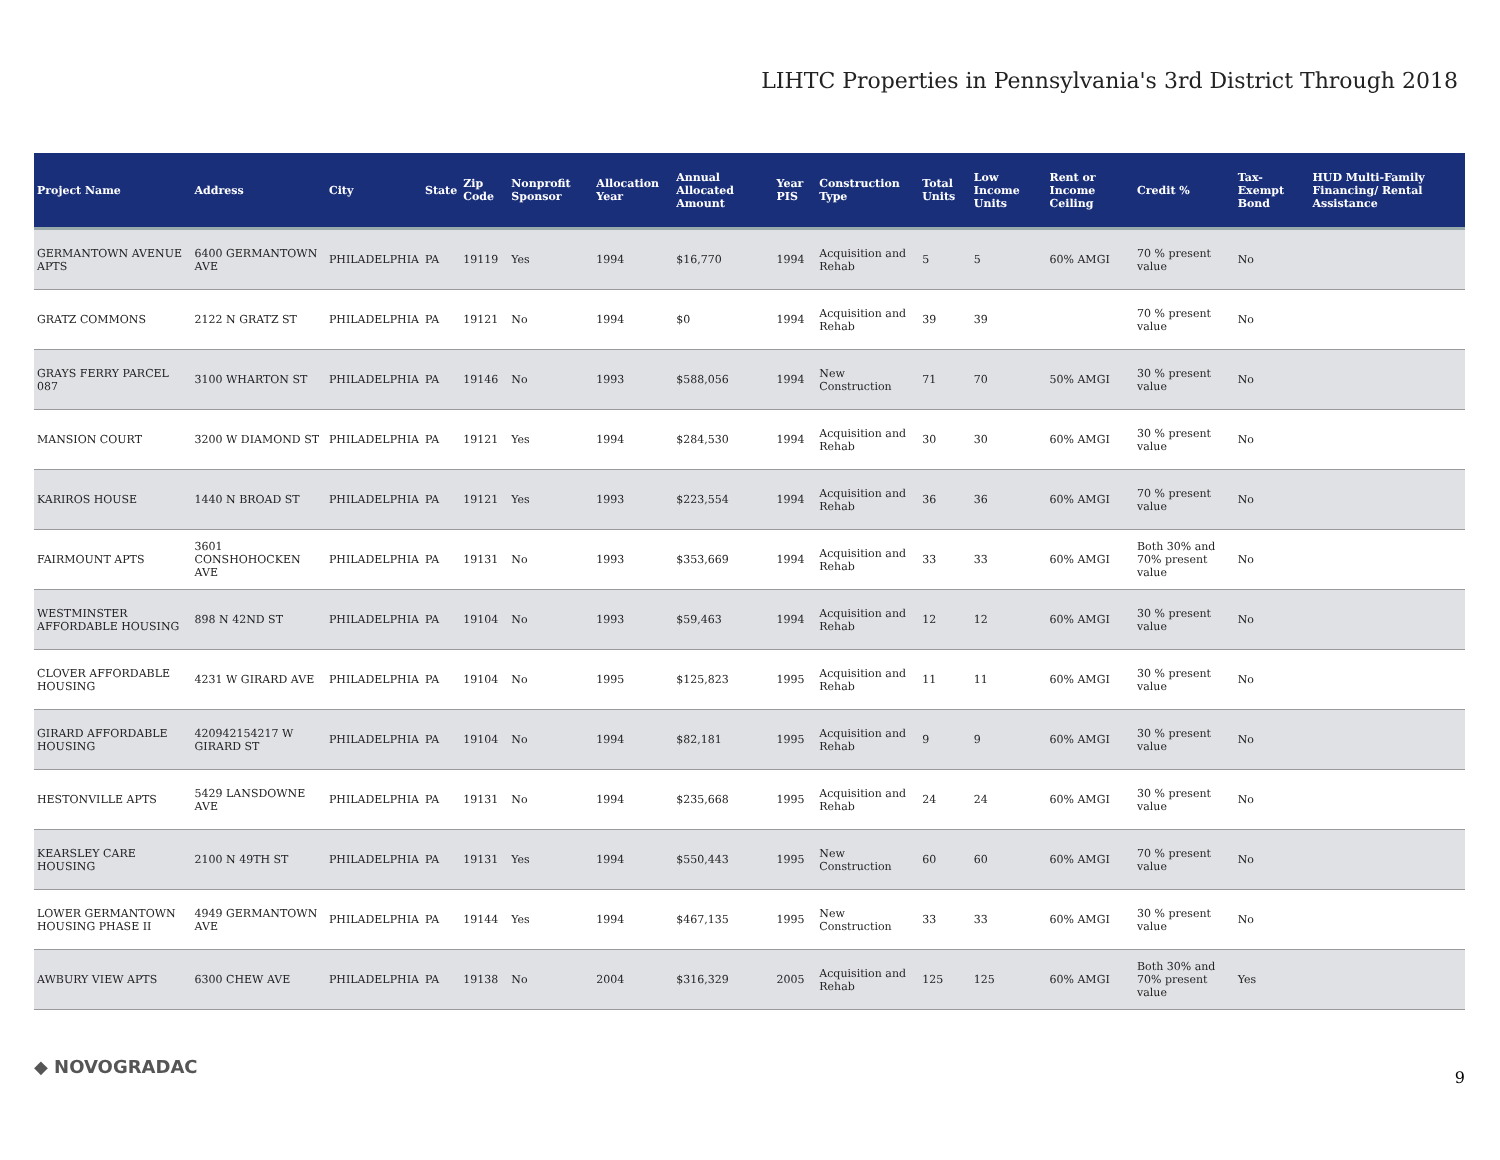LIHTC Properties in Pennsylvania's 3rd District Through 2018
| Project Name | Address | City | State | Zip Code | Nonprofit Sponsor | Allocation Year | Annual Allocated Amount | Year PIS | Construction Type | Total Units | Low Income Units | Rent or Income Ceiling | Credit % | Tax-Exempt Bond | HUD Multi-Family Financing/ Rental Assistance |
| --- | --- | --- | --- | --- | --- | --- | --- | --- | --- | --- | --- | --- | --- | --- | --- |
| GERMANTOWN AVENUE APTS | 6400 GERMANTOWN AVE | PHILADELPHIA | PA | 19119 | Yes | 1994 | $16,770 | 1994 | Acquisition and Rehab | 5 | 5 | 60% AMGI | 70 % present value | No | |
| GRATZ COMMONS | 2122 N GRATZ ST | PHILADELPHIA | PA | 19121 | No | 1994 | $0 | 1994 | Acquisition and Rehab | 39 | 39 | | 70 % present value | No | |
| GRAYS FERRY PARCEL 087 | 3100 WHARTON ST | PHILADELPHIA | PA | 19146 | No | 1993 | $588,056 | 1994 | New Construction | 71 | 70 | 50% AMGI | 30 % present value | No | |
| MANSION COURT | 3200 W DIAMOND ST | PHILADELPHIA | PA | 19121 | Yes | 1994 | $284,530 | 1994 | Acquisition and Rehab | 30 | 30 | 60% AMGI | 30 % present value | No | |
| KARIROS HOUSE | 1440 N BROAD ST | PHILADELPHIA | PA | 19121 | Yes | 1993 | $223,554 | 1994 | Acquisition and Rehab | 36 | 36 | 60% AMGI | 70 % present value | No | |
| FAIRMOUNT APTS | 3601 CONSHOHOCKEN AVE | PHILADELPHIA | PA | 19131 | No | 1993 | $353,669 | 1994 | Acquisition and Rehab | 33 | 33 | 60% AMGI | Both 30% and 70% present value | No | |
| WESTMINSTER AFFORDABLE HOUSING | 898 N 42ND ST | PHILADELPHIA | PA | 19104 | No | 1993 | $59,463 | 1994 | Acquisition and Rehab | 12 | 12 | 60% AMGI | 30 % present value | No | |
| CLOVER AFFORDABLE HOUSING | 4231 W GIRARD AVE | PHILADELPHIA | PA | 19104 | No | 1995 | $125,823 | 1995 | Acquisition and Rehab | 11 | 11 | 60% AMGI | 30 % present value | No | |
| GIRARD AFFORDABLE HOUSING | 420942154217 W GIRARD ST | PHILADELPHIA | PA | 19104 | No | 1994 | $82,181 | 1995 | Acquisition and Rehab | 9 | 9 | 60% AMGI | 30 % present value | No | |
| HESTONVILLE APTS | 5429 LANSDOWNE AVE | PHILADELPHIA | PA | 19131 | No | 1994 | $235,668 | 1995 | Acquisition and Rehab | 24 | 24 | 60% AMGI | 30 % present value | No | |
| KEARSLEY CARE HOUSING | 2100 N 49TH ST | PHILADELPHIA | PA | 19131 | Yes | 1994 | $550,443 | 1995 | New Construction | 60 | 60 | 60% AMGI | 70 % present value | No | |
| LOWER GERMANTOWN HOUSING PHASE II | 4949 GERMANTOWN AVE | PHILADELPHIA | PA | 19144 | Yes | 1994 | $467,135 | 1995 | New Construction | 33 | 33 | 60% AMGI | 30 % present value | No | |
| AWBURY VIEW APTS | 6300 CHEW AVE | PHILADELPHIA | PA | 19138 | No | 2004 | $316,329 | 2005 | Acquisition and Rehab | 125 | 125 | 60% AMGI | Both 30% and 70% present value | Yes | |
◆ NOVOGRADAC
9